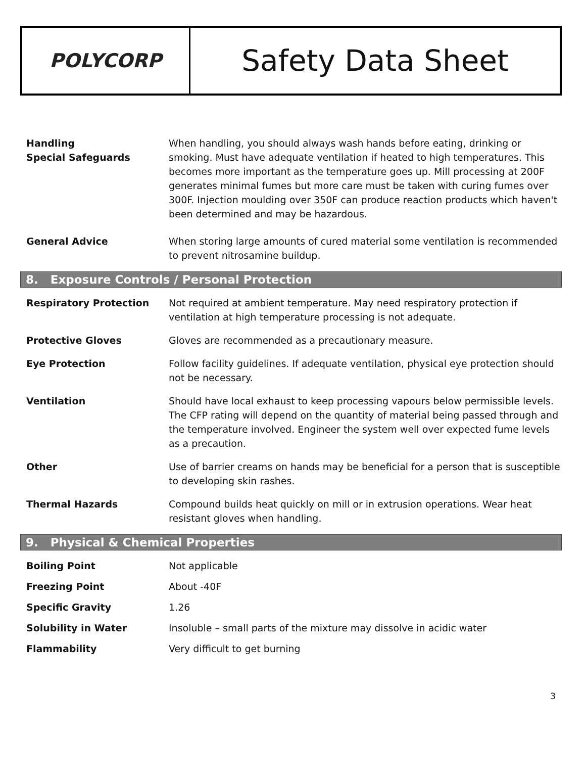POLYCORP
Safety Data Sheet
Handling
Special Safeguards
When handling, you should always wash hands before eating, drinking or smoking. Must have adequate ventilation if heated to high temperatures. This becomes more important as the temperature goes up. Mill processing at 200F generates minimal fumes but more care must be taken with curing fumes over 300F. Injection moulding over 350F can produce reaction products which haven't been determined and may be hazardous.
General Advice When storing large amounts of cured material some ventilation is recommended to prevent nitrosamine buildup.
8. Exposure Controls / Personal Protection
Respiratory Protection Not required at ambient temperature. May need respiratory protection if ventilation at high temperature processing is not adequate.
Protective Gloves Gloves are recommended as a precautionary measure.
Eye Protection Follow facility guidelines. If adequate ventilation, physical eye protection should not be necessary.
Ventilation Should have local exhaust to keep processing vapours below permissible levels. The CFP rating will depend on the quantity of material being passed through and the temperature involved. Engineer the system well over expected fume levels as a precaution.
Other Use of barrier creams on hands may be beneficial for a person that is susceptible to developing skin rashes.
Thermal Hazards Compound builds heat quickly on mill or in extrusion operations. Wear heat resistant gloves when handling.
9. Physical & Chemical Properties
Boiling Point Not applicable
Freezing Point About -40F
Specific Gravity 1.26
Solubility in Water Insoluble – small parts of the mixture may dissolve in acidic water
Flammability Very difficult to get burning
3